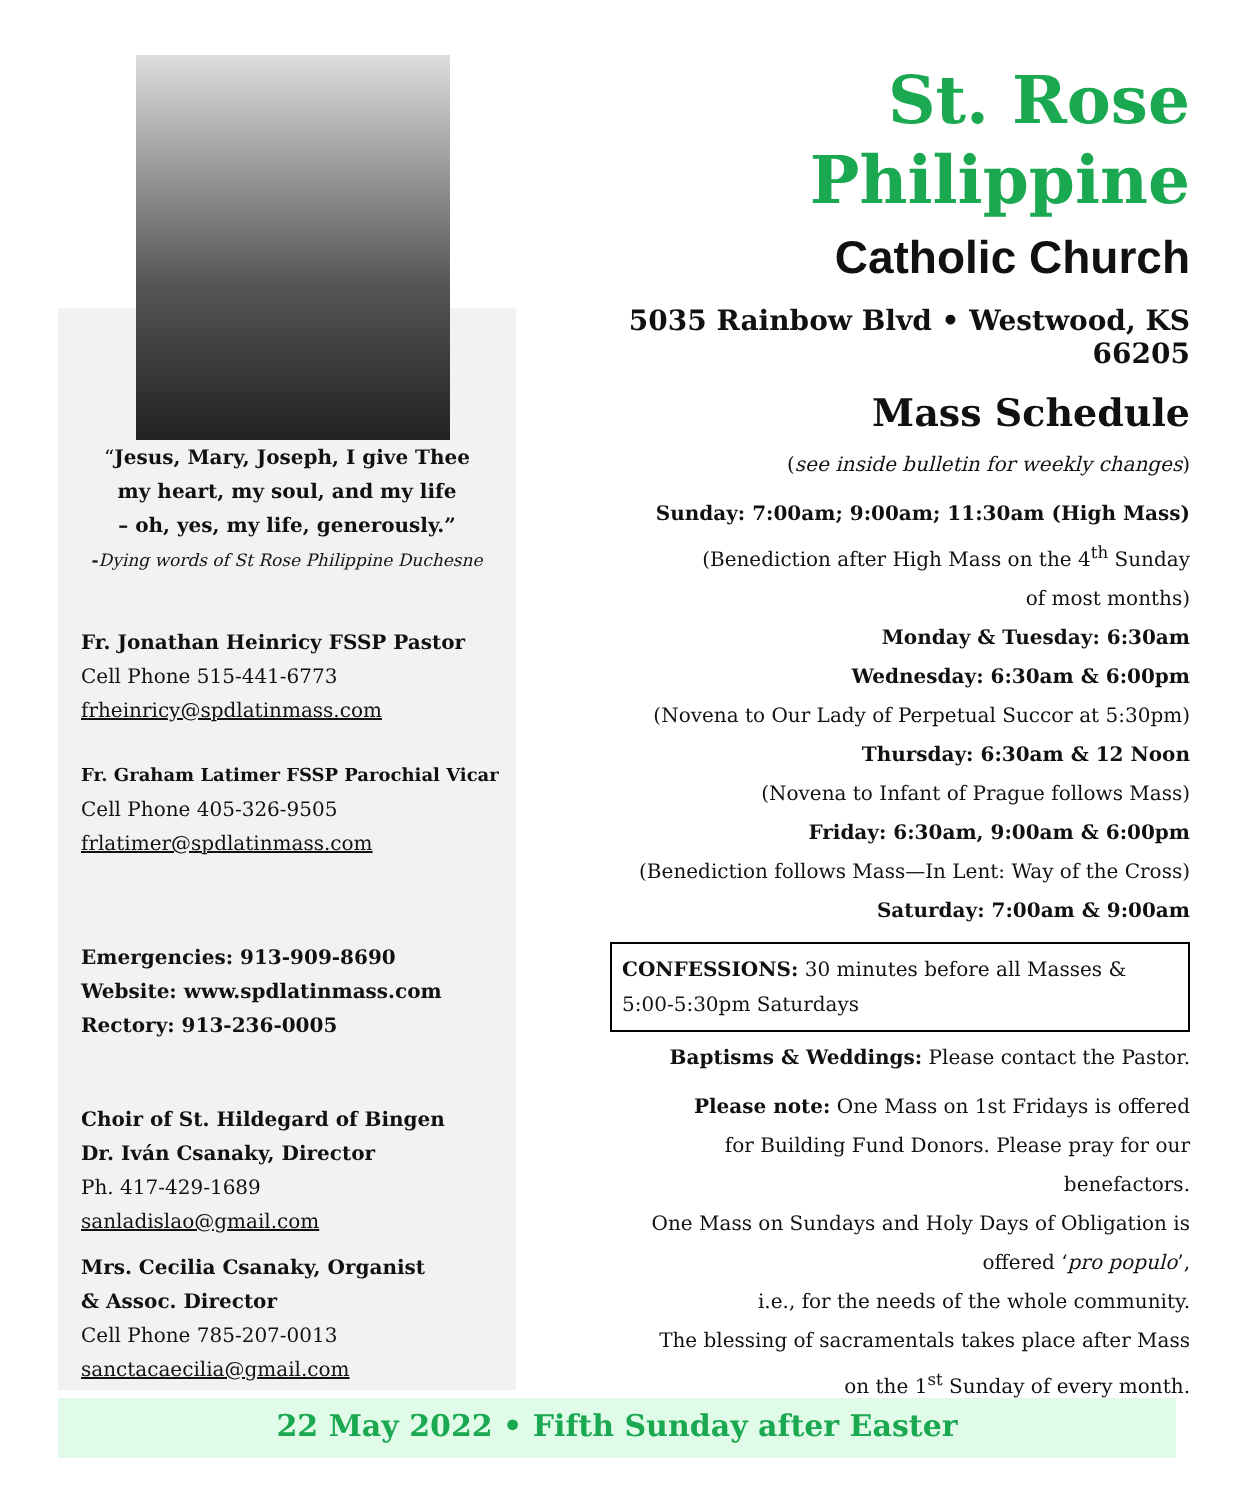“Jesus, Mary, Joseph, I give Thee
my heart, my soul, and my life
– oh, yes, my life, generously.”
-Dying words of St Rose Philippine Duchesne
Fr. Jonathan Heinricy FSSP Pastor
Cell Phone 515-441-6773
frheinricy@spdlatinmass.com
Fr. Graham Latimer FSSP Parochial Vicar
Cell Phone 405-326-9505
frlatimer@spdlatinmass.com
Emergencies: 913-909-8690
Website: www.spdlatinmass.com
Rectory: 913-236-0005
Choir of St. Hildegard of Bingen
Dr. Iván Csanaky, Director
Ph. 417-429-1689
sanladislao@gmail.com
Mrs. Cecilia Csanaky, Organist
& Assoc. Director
Cell Phone 785-207-0013
sanctacaecilia@gmail.com
St. Rose Philippine
Catholic Church
5035 Rainbow Blvd • Westwood, KS 66205
Mass Schedule
(see inside bulletin for weekly changes)
Sunday: 7:00am; 9:00am; 11:30am (High Mass)
(Benediction after High Mass on the 4<sup>th</sup> Sunday
of most months)
Monday & Tuesday: 6:30am
Wednesday: 6:30am & 6:00pm
(Novena to Our Lady of Perpetual Succor at 5:30pm)
Thursday: 6:30am & 12 Noon
(Novena to Infant of Prague follows Mass)
Friday: 6:30am, 9:00am & 6:00pm
(Benediction follows Mass—In Lent: Way of the Cross)
Saturday: 7:00am & 9:00am
CONFESSIONS: 30 minutes before all Masses &
5:00-5:30pm Saturdays
Baptisms & Weddings: Please contact the Pastor.
Please note: One Mass on 1st Fridays is offered
for Building Fund Donors. Please pray for our
benefactors.
One Mass on Sundays and Holy Days of Obligation is
offered ‘pro populo’,
i.e., for the needs of the whole community.
The blessing of sacramentals takes place after Mass
on the 1<sup>st</sup> Sunday of every month.
22 May 2022 • Fifth Sunday after Easter